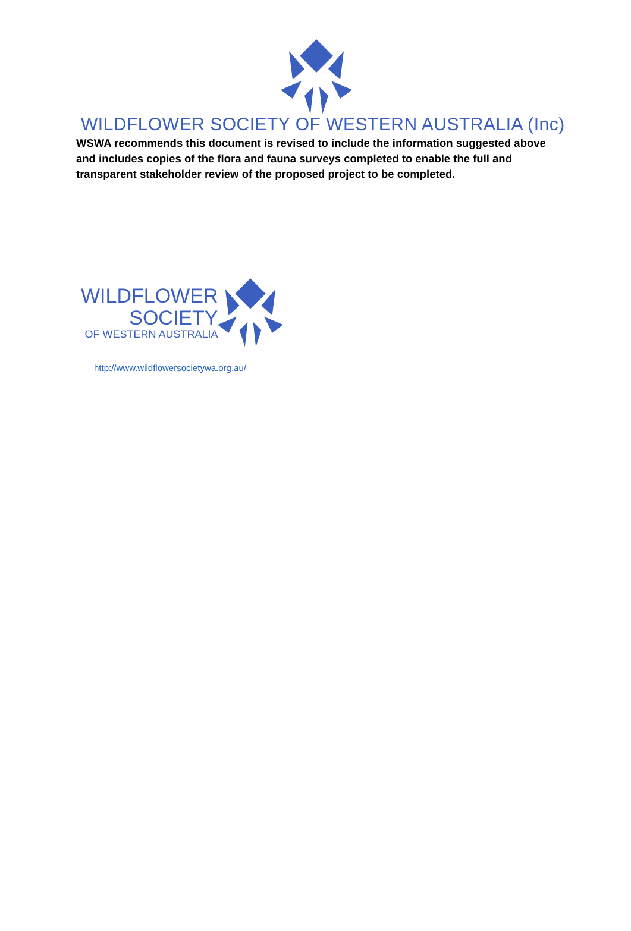WILDFLOWER SOCIETY OF WESTERN AUSTRALIA (Inc)
WSWA recommends this document is revised to include the information suggested above and includes copies of the flora and fauna surveys completed to enable the full and transparent stakeholder review of the proposed project to be completed.
WILDFLOWER
SOCIETY
OF WESTERN AUSTRALIA
http://www.wildflowersocietywa.org.au/